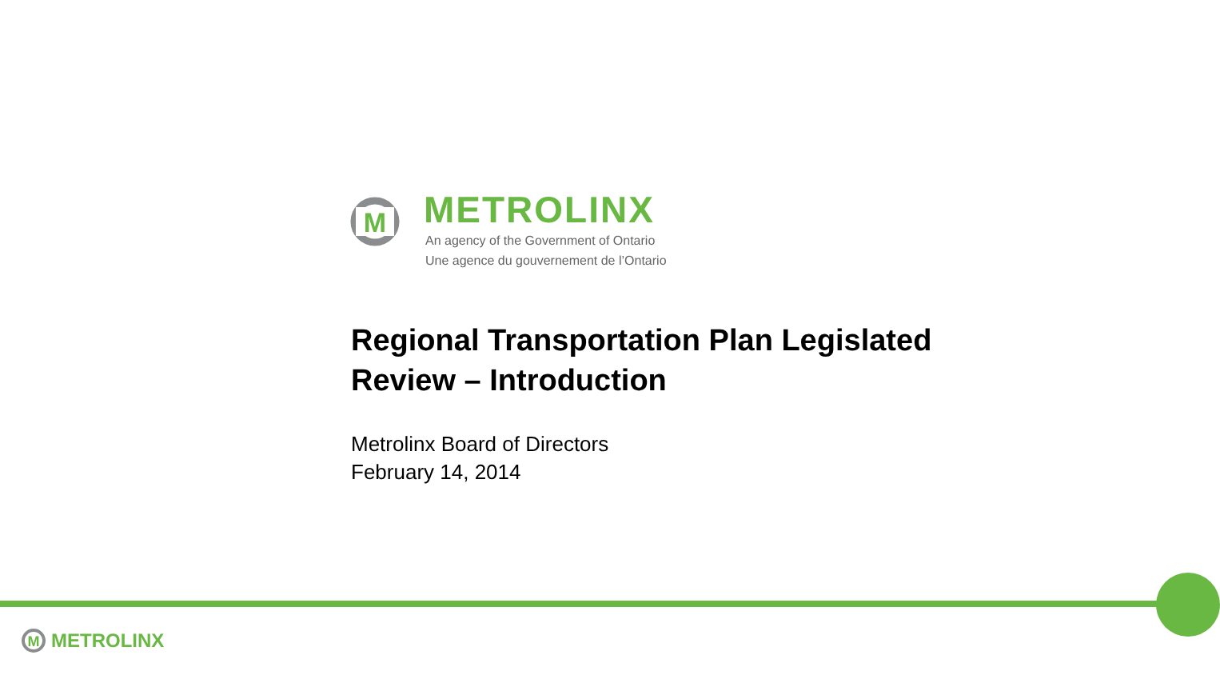M
METROLINX
An agency of the Government of Ontario
Une agence du gouvernement de l’Ontario
Regional Transportation Plan Legislated
Review – Introduction
Metrolinx Board of Directors
February 14, 2014
M
METROLINX